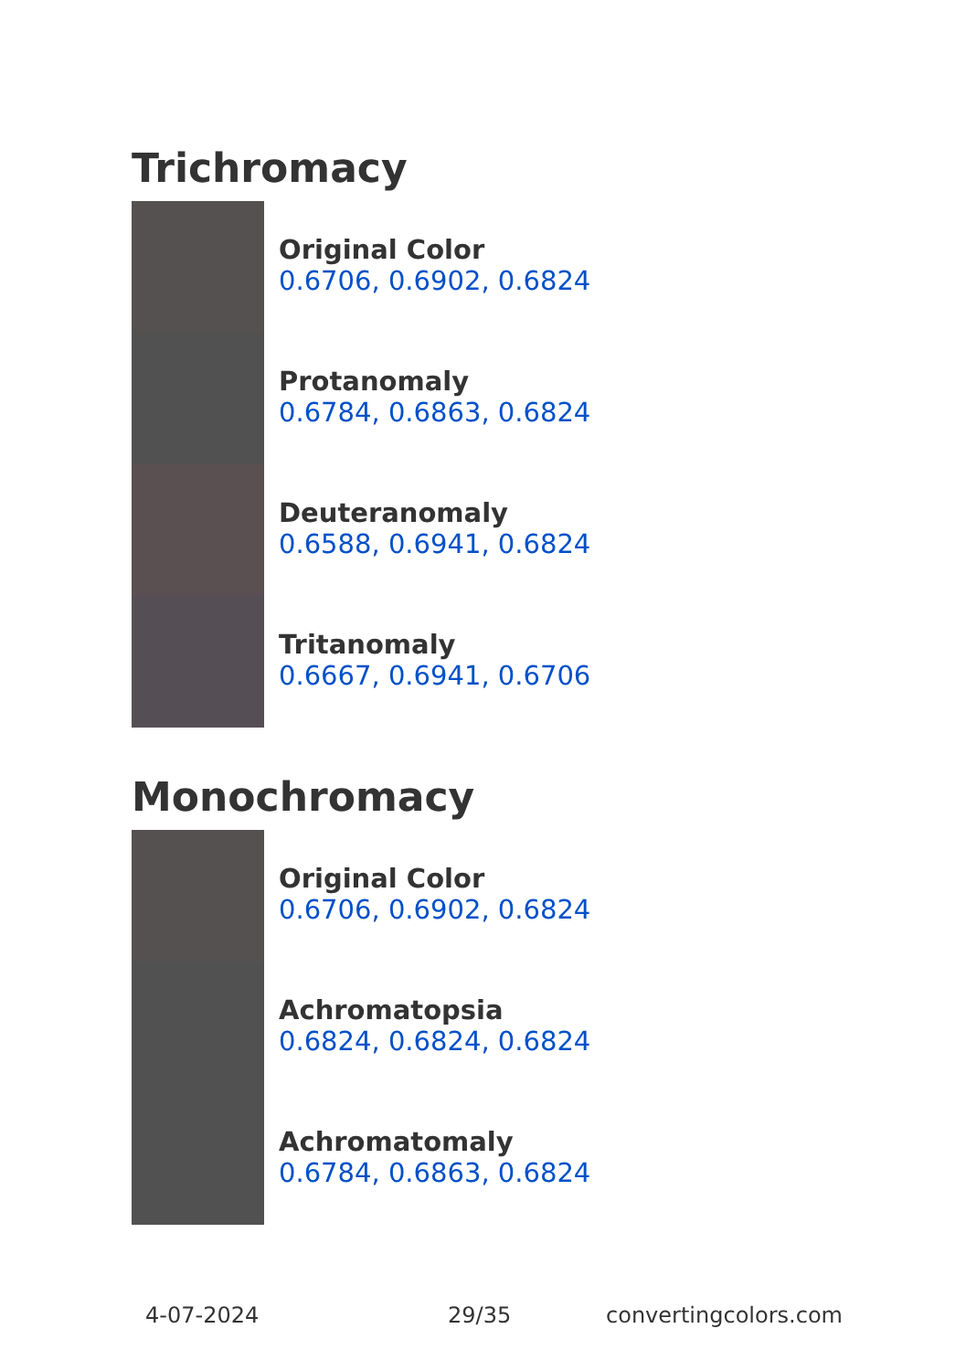Trichromacy
Original Color
0.6706, 0.6902, 0.6824
Protanomaly
0.6784, 0.6863, 0.6824
Deuteranomaly
0.6588, 0.6941, 0.6824
Tritanomaly
0.6667, 0.6941, 0.6706
Monochromacy
Original Color
0.6706, 0.6902, 0.6824
Achromatopsia
0.6824, 0.6824, 0.6824
Achromatomaly
0.6784, 0.6863, 0.6824
4-07-2024 29/35 convertingcolors.com